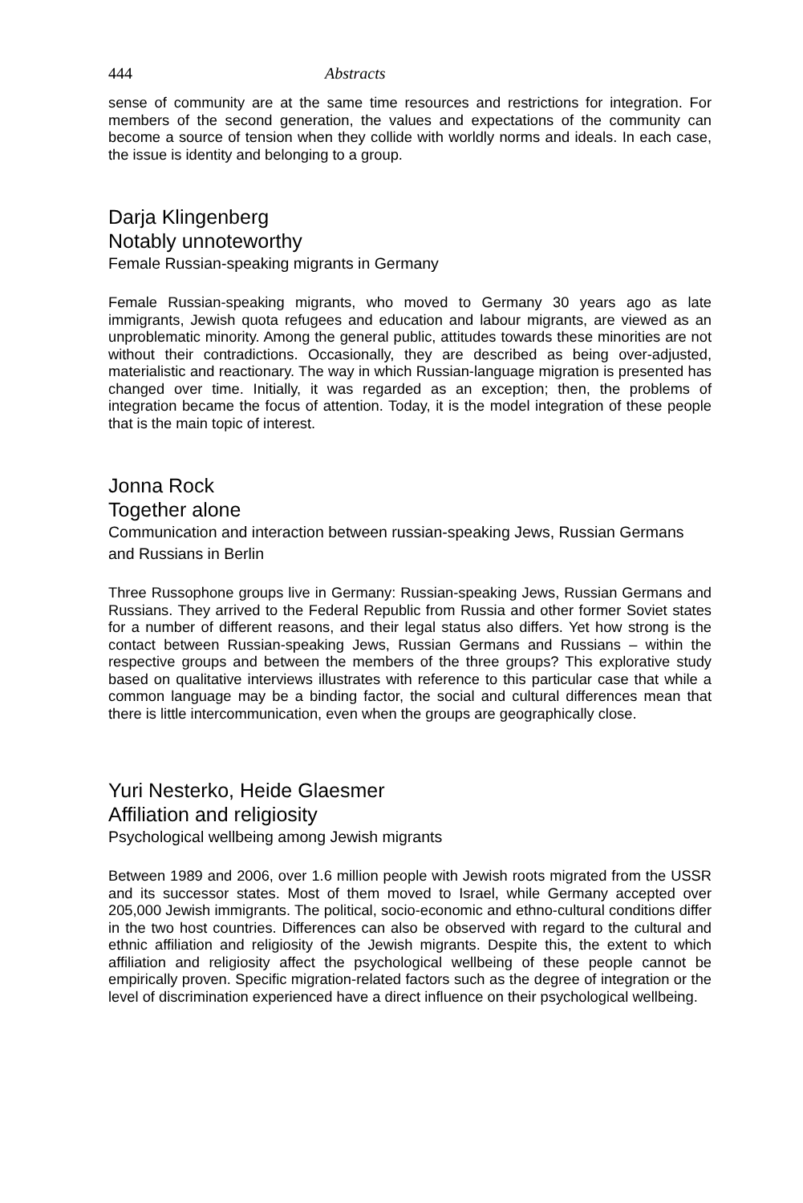444 Abstracts
sense of community are at the same time resources and restrictions for integration. For members of the second generation, the values and expectations of the community can become a source of tension when they collide with worldly norms and ideals. In each case, the issue is identity and belonging to a group.
Darja Klingenberg
Notably unnoteworthy
Female Russian-speaking migrants in Germany
Female Russian-speaking migrants, who moved to Germany 30 years ago as late immigrants, Jewish quota refugees and education and labour migrants, are viewed as an unproblematic minority. Among the general public, attitudes towards these minorities are not without their contradictions. Occasionally, they are described as being over-adjusted, materialistic and reactionary. The way in which Russian-language migration is presented has changed over time. Initially, it was regarded as an exception; then, the problems of integration became the focus of attention. Today, it is the model integration of these people that is the main topic of interest.
Jonna Rock
Together alone
Communication and interaction between russian-speaking Jews, Russian Germans and Russians in Berlin
Three Russophone groups live in Germany: Russian-speaking Jews, Russian Germans and Russians. They arrived to the Federal Republic from Russia and other former Soviet states for a number of different reasons, and their legal status also differs. Yet how strong is the contact between Russian-speaking Jews, Russian Germans and Russians – within the respective groups and between the members of the three groups? This explorative study based on qualitative interviews illustrates with reference to this particular case that while a common language may be a binding factor, the social and cultural differences mean that there is little intercommunication, even when the groups are geographically close.
Yuri Nesterko, Heide Glaesmer
Affiliation and religiosity
Psychological wellbeing among Jewish migrants
Between 1989 and 2006, over 1.6 million people with Jewish roots migrated from the USSR and its successor states. Most of them moved to Israel, while Germany accepted over 205,000 Jewish immigrants. The political, socio-economic and ethno-cultural conditions differ in the two host countries. Differences can also be observed with regard to the cultural and ethnic affiliation and religiosity of the Jewish migrants. Despite this, the extent to which affiliation and religiosity affect the psychological wellbeing of these people cannot be empirically proven. Specific migration-related factors such as the degree of integration or the level of discrimination experienced have a direct influence on their psychological wellbeing.